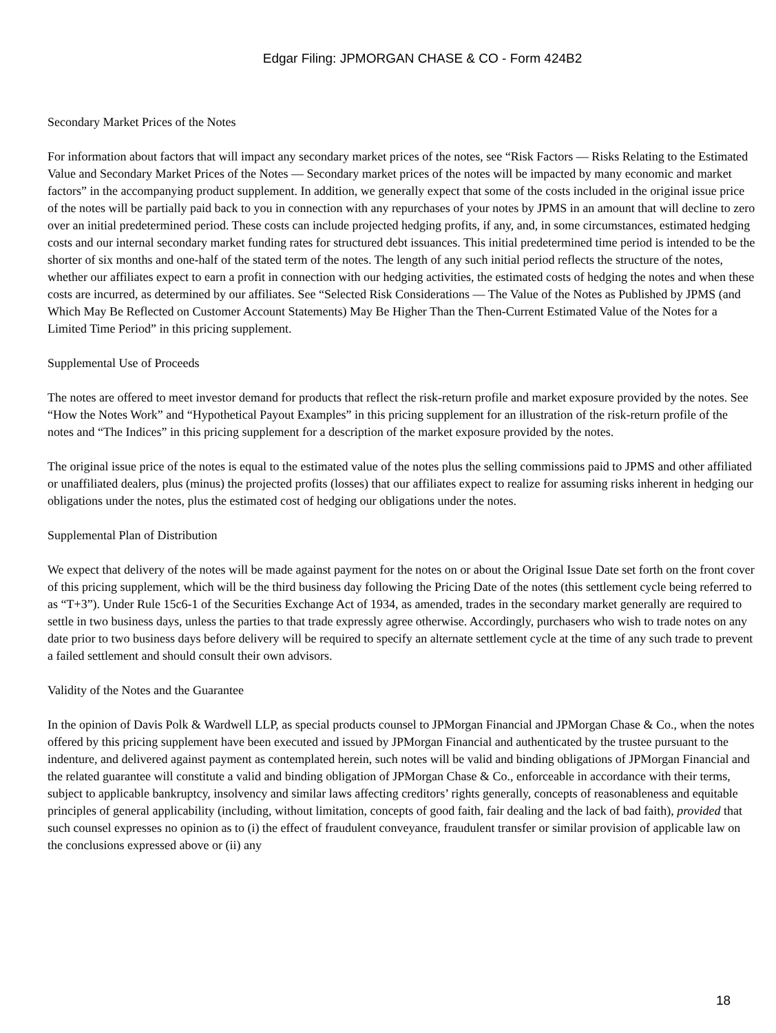Edgar Filing: JPMORGAN CHASE & CO - Form 424B2
Secondary Market Prices of the Notes
For information about factors that will impact any secondary market prices of the notes, see “Risk Factors — Risks Relating to the Estimated Value and Secondary Market Prices of the Notes — Secondary market prices of the notes will be impacted by many economic and market factors” in the accompanying product supplement. In addition, we generally expect that some of the costs included in the original issue price of the notes will be partially paid back to you in connection with any repurchases of your notes by JPMS in an amount that will decline to zero over an initial predetermined period. These costs can include projected hedging profits, if any, and, in some circumstances, estimated hedging costs and our internal secondary market funding rates for structured debt issuances. This initial predetermined time period is intended to be the shorter of six months and one-half of the stated term of the notes. The length of any such initial period reflects the structure of the notes, whether our affiliates expect to earn a profit in connection with our hedging activities, the estimated costs of hedging the notes and when these costs are incurred, as determined by our affiliates. See “Selected Risk Considerations — The Value of the Notes as Published by JPMS (and Which May Be Reflected on Customer Account Statements) May Be Higher Than the Then-Current Estimated Value of the Notes for a Limited Time Period” in this pricing supplement.
Supplemental Use of Proceeds
The notes are offered to meet investor demand for products that reflect the risk-return profile and market exposure provided by the notes. See “How the Notes Work” and “Hypothetical Payout Examples” in this pricing supplement for an illustration of the risk-return profile of the notes and “The Indices” in this pricing supplement for a description of the market exposure provided by the notes.
The original issue price of the notes is equal to the estimated value of the notes plus the selling commissions paid to JPMS and other affiliated or unaffiliated dealers, plus (minus) the projected profits (losses) that our affiliates expect to realize for assuming risks inherent in hedging our obligations under the notes, plus the estimated cost of hedging our obligations under the notes.
Supplemental Plan of Distribution
We expect that delivery of the notes will be made against payment for the notes on or about the Original Issue Date set forth on the front cover of this pricing supplement, which will be the third business day following the Pricing Date of the notes (this settlement cycle being referred to as “T+3”). Under Rule 15c6-1 of the Securities Exchange Act of 1934, as amended, trades in the secondary market generally are required to settle in two business days, unless the parties to that trade expressly agree otherwise. Accordingly, purchasers who wish to trade notes on any date prior to two business days before delivery will be required to specify an alternate settlement cycle at the time of any such trade to prevent a failed settlement and should consult their own advisors.
Validity of the Notes and the Guarantee
In the opinion of Davis Polk & Wardwell LLP, as special products counsel to JPMorgan Financial and JPMorgan Chase & Co., when the notes offered by this pricing supplement have been executed and issued by JPMorgan Financial and authenticated by the trustee pursuant to the indenture, and delivered against payment as contemplated herein, such notes will be valid and binding obligations of JPMorgan Financial and the related guarantee will constitute a valid and binding obligation of JPMorgan Chase & Co., enforceable in accordance with their terms, subject to applicable bankruptcy, insolvency and similar laws affecting creditors’ rights generally, concepts of reasonableness and equitable principles of general applicability (including, without limitation, concepts of good faith, fair dealing and the lack of bad faith), provided that such counsel expresses no opinion as to (i) the effect of fraudulent conveyance, fraudulent transfer or similar provision of applicable law on the conclusions expressed above or (ii) any
18